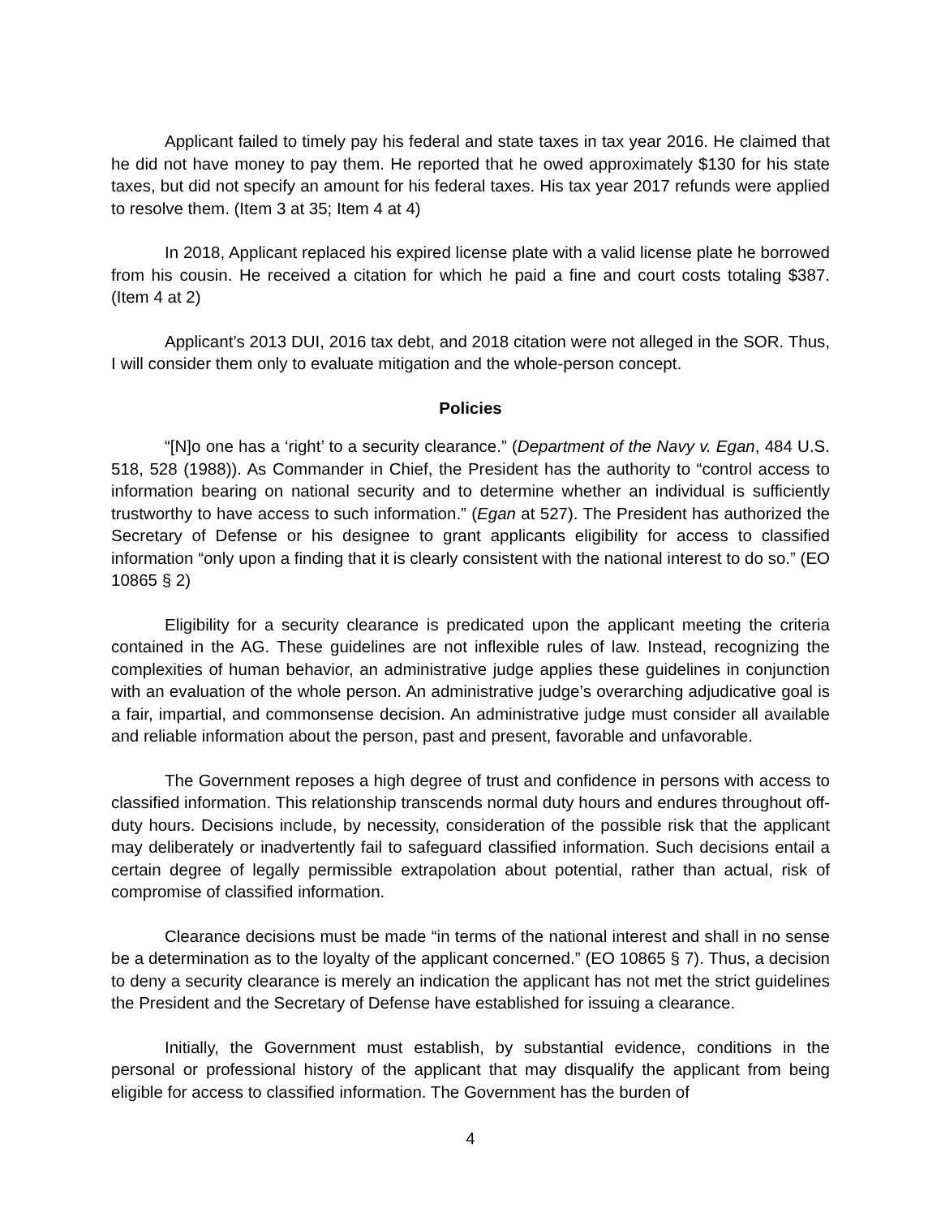Applicant failed to timely pay his federal and state taxes in tax year 2016. He claimed that he did not have money to pay them. He reported that he owed approximately $130 for his state taxes, but did not specify an amount for his federal taxes. His tax year 2017 refunds were applied to resolve them. (Item 3 at 35; Item 4 at 4)
In 2018, Applicant replaced his expired license plate with a valid license plate he borrowed from his cousin. He received a citation for which he paid a fine and court costs totaling $387. (Item 4 at 2)
Applicant’s 2013 DUI, 2016 tax debt, and 2018 citation were not alleged in the SOR. Thus, I will consider them only to evaluate mitigation and the whole-person concept.
Policies
“[N]o one has a ‘right’ to a security clearance.” (Department of the Navy v. Egan, 484 U.S. 518, 528 (1988)). As Commander in Chief, the President has the authority to “control access to information bearing on national security and to determine whether an individual is sufficiently trustworthy to have access to such information.” (Egan at 527). The President has authorized the Secretary of Defense or his designee to grant applicants eligibility for access to classified information “only upon a finding that it is clearly consistent with the national interest to do so.” (EO 10865 § 2)
Eligibility for a security clearance is predicated upon the applicant meeting the criteria contained in the AG. These guidelines are not inflexible rules of law. Instead, recognizing the complexities of human behavior, an administrative judge applies these guidelines in conjunction with an evaluation of the whole person. An administrative judge’s overarching adjudicative goal is a fair, impartial, and commonsense decision. An administrative judge must consider all available and reliable information about the person, past and present, favorable and unfavorable.
The Government reposes a high degree of trust and confidence in persons with access to classified information. This relationship transcends normal duty hours and endures throughout off-duty hours. Decisions include, by necessity, consideration of the possible risk that the applicant may deliberately or inadvertently fail to safeguard classified information. Such decisions entail a certain degree of legally permissible extrapolation about potential, rather than actual, risk of compromise of classified information.
Clearance decisions must be made “in terms of the national interest and shall in no sense be a determination as to the loyalty of the applicant concerned.” (EO 10865 § 7). Thus, a decision to deny a security clearance is merely an indication the applicant has not met the strict guidelines the President and the Secretary of Defense have established for issuing a clearance.
Initially, the Government must establish, by substantial evidence, conditions in the personal or professional history of the applicant that may disqualify the applicant from being eligible for access to classified information. The Government has the burden of
4